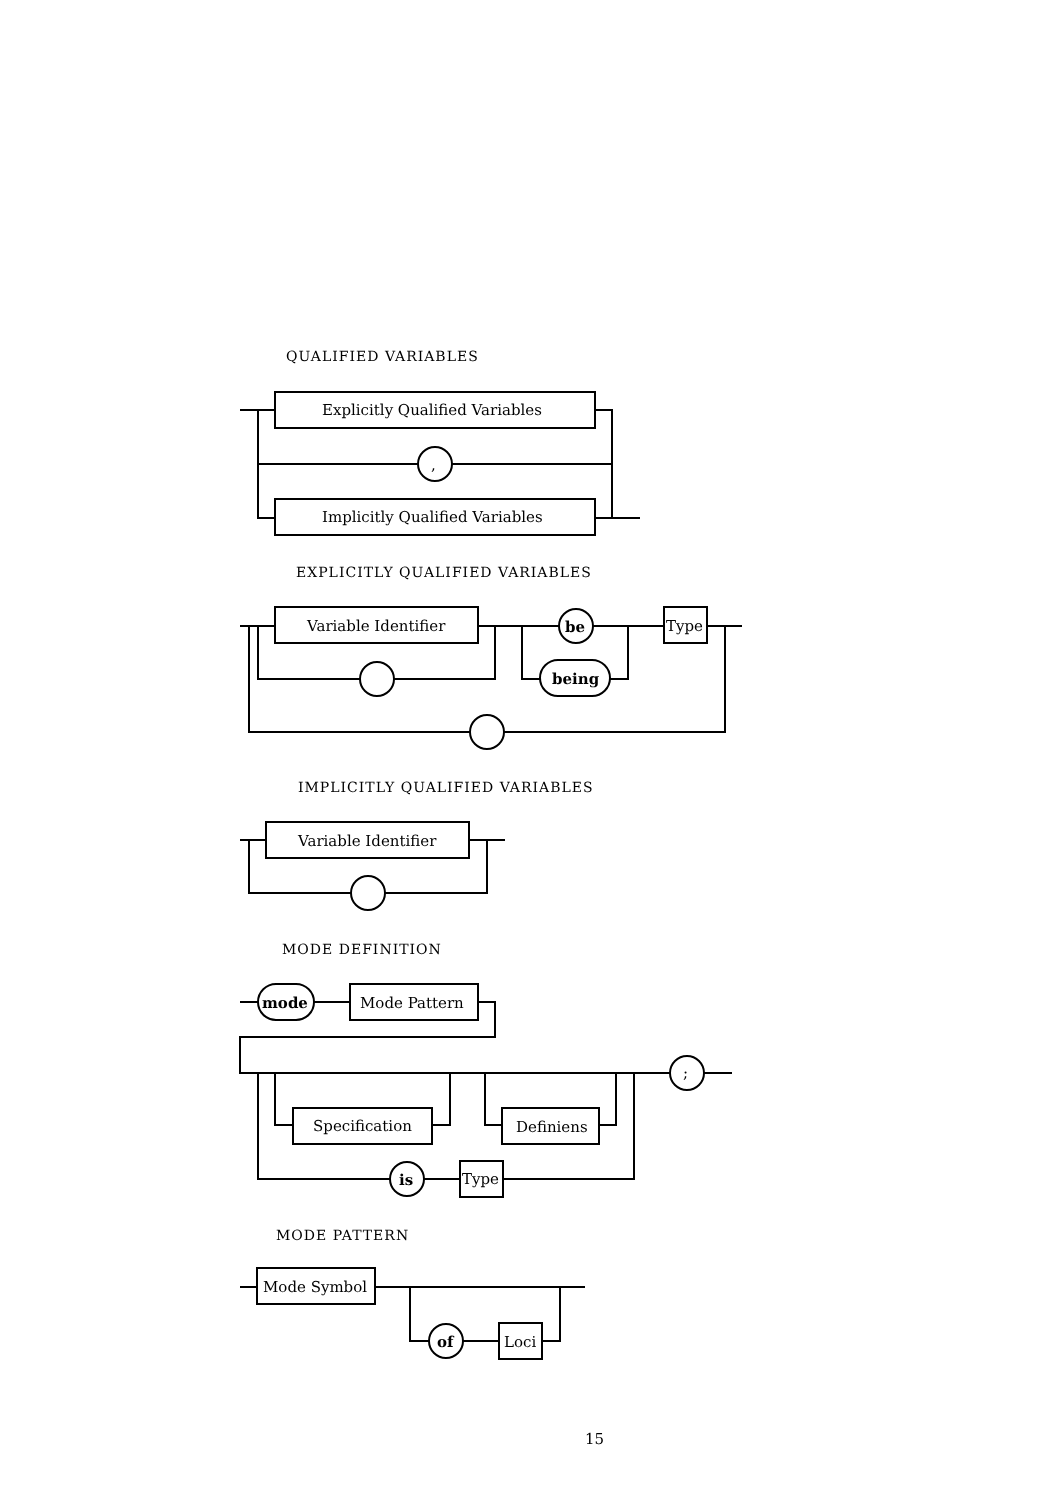QUALIFIED VARIABLES
EXPLICITLY QUALIFIED VARIABLES
IMPLICITLY QUALIFIED VARIABLES
MODE DEFINITION
MODE PATTERN
Explicitly Qualified Variables
Implicitly Qualified Variables
,
Variable Identifier
be
being
Type
Variable Identifier
mode
Mode Pattern
;
Specification
Definiens
is
Type
Mode Symbol
of
Loci
15